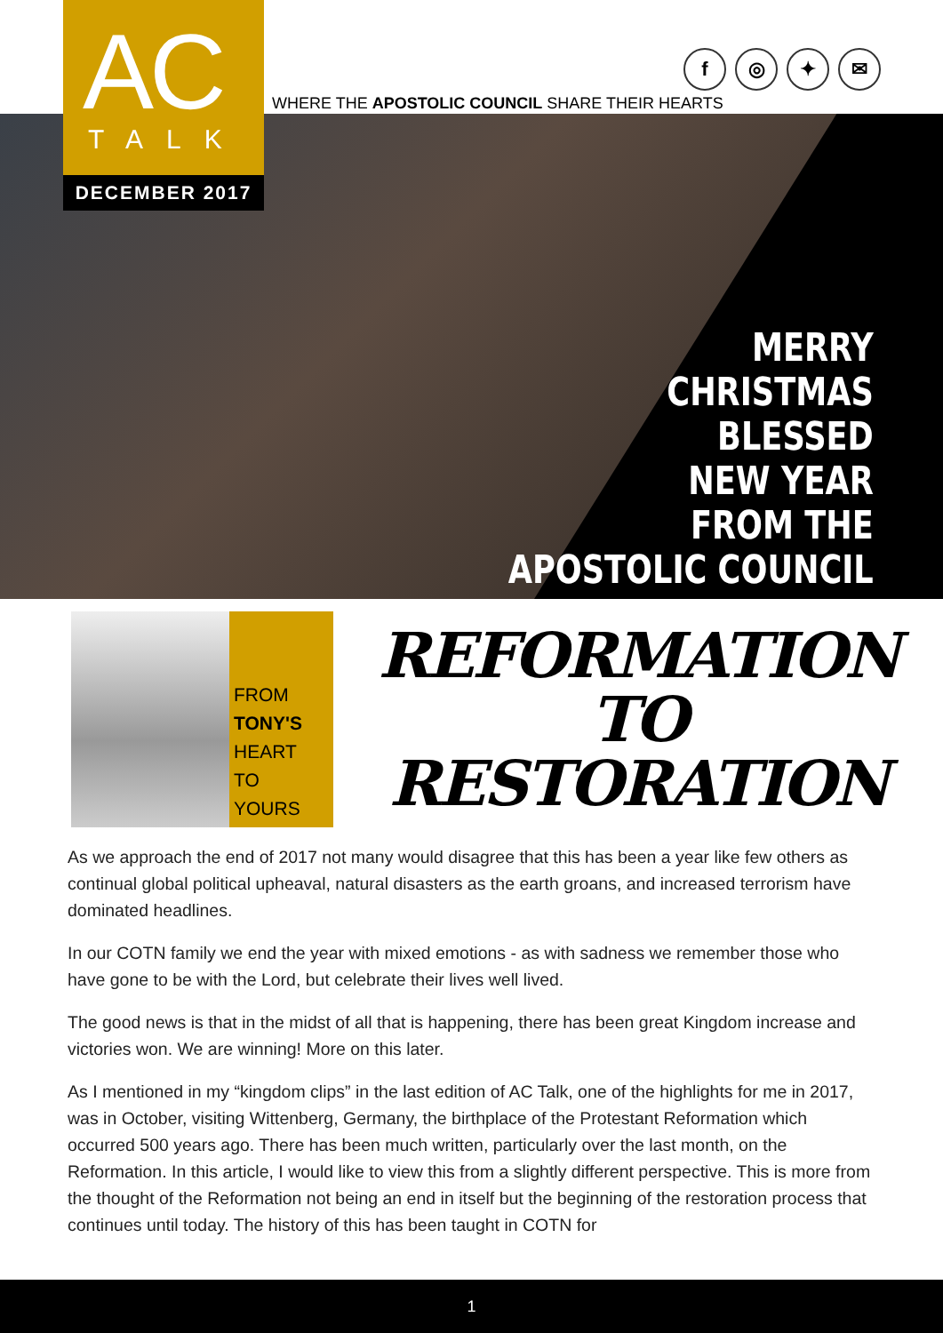AC
TALK
DECEMBER 2017
f ◎ ✦ ✉
WHERE THE APOSTOLIC COUNCIL SHARE THEIR HEARTS
MERRY
CHRISTMAS
BLESSED
NEW YEAR
FROM THE
APOSTOLIC COUNCIL
FROM
TONY'S
HEART
TO
YOURS
REFORMATION
TO
RESTORATION
As we approach the end of 2017 not many would disagree that this has been a year like few others as continual global political upheaval, natural disasters as the earth groans, and increased terrorism have dominated headlines.
In our COTN family we end the year with mixed emotions - as with sadness we remember those who have gone to be with the Lord, but celebrate their lives well lived.
The good news is that in the midst of all that is happening, there has been great Kingdom increase and victories won. We are winning! More on this later.
As I mentioned in my “kingdom clips” in the last edition of AC Talk, one of the highlights for me in 2017, was in October, visiting Wittenberg, Germany, the birthplace of the Protestant Reformation which occurred 500 years ago. There has been much written, particularly over the last month, on the Reformation. In this article, I would like to view this from a slightly different perspective. This is more from the thought of the Reformation not being an end in itself but the beginning of the restoration process that continues until today. The history of this has been taught in COTN for
1